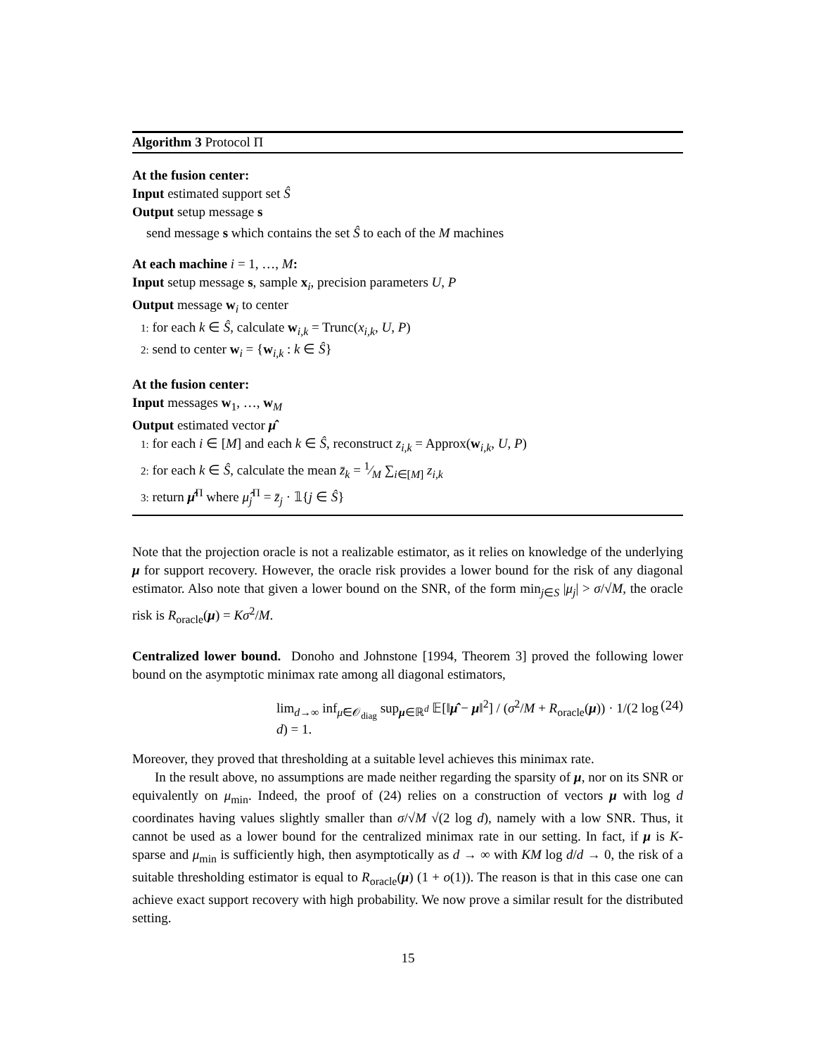Algorithm 3 Protocol Π
At the fusion center:
Input estimated support set Ŝ
Output setup message s
send message s which contains the set Ŝ to each of the M machines
At each machine i = 1, …, M:
Input setup message s, sample x<sub>i</sub>, precision parameters U, P
Output message w<sub>i</sub> to center
1: for each k ∈ Ŝ, calculate w<sub>i,k</sub> = Trunc(x<sub>i,k</sub>, U, P)
2: send to center w<sub>i</sub> = {w<sub>i,k</sub> : k ∈ Ŝ}
At the fusion center:
Input messages w<sub>1</sub>, …, w<sub>M</sub>
Output estimated vector μ̂
1: for each i ∈ [M] and each k ∈ Ŝ, reconstruct z<sub>i,k</sub> = Approx(w<sub>i,k</sub>, U, P)
2: for each k ∈ Ŝ, calculate the mean z̄<sub>k</sub> = 1⁄M ∑<sub>i∈[M]</sub> z<sub>i,k</sub>
3: return μ̂<sup>Π</sup> where μ̂<sub>j</sub><sup>Π</sup> = z̄<sub>j</sub> · 𝟙{j ∈ Ŝ}
Note that the projection oracle is not a realizable estimator, as it relies on knowledge of the underlying μ for support recovery. However, the oracle risk provides a lower bound for the risk of any diagonal estimator. Also note that given a lower bound on the SNR, of the form min<sub>j∈S</sub> |μ<sub>j</sub>| > σ/√M, the oracle risk is R<sub>oracle</sub>(μ) = Kσ<sup>2</sup>/M.
Centralized lower bound. Donoho and Johnstone [1994, Theorem 3] proved the following lower bound on the asymptotic minimax rate among all diagonal estimators,
lim<sub>d→∞</sub> inf<sub>μ̂∈𝒪<sub>diag</sub></sub> sup<sub>μ∈ℝ<sup>d</sup></sub> 𝔼[‖μ̂ − μ‖<sup>2</sup>] / (σ<sup>2</sup>/M + R<sub>oracle</sub>(μ)) · 1/(2 log d) = 1. (24)
Moreover, they proved that thresholding at a suitable level achieves this minimax rate.
In the result above, no assumptions are made neither regarding the sparsity of μ, nor on its SNR or equivalently on μ<sub>min</sub>. Indeed, the proof of (24) relies on a construction of vectors μ with log d coordinates having values slightly smaller than σ/√M √(2 log d), namely with a low SNR. Thus, it cannot be used as a lower bound for the centralized minimax rate in our setting. In fact, if μ is K-sparse and μ<sub>min</sub> is sufficiently high, then asymptotically as d → ∞ with KM log d/d → 0, the risk of a suitable thresholding estimator is equal to R<sub>oracle</sub>(μ) (1 + o(1)). The reason is that in this case one can achieve exact support recovery with high probability. We now prove a similar result for the distributed setting.
15